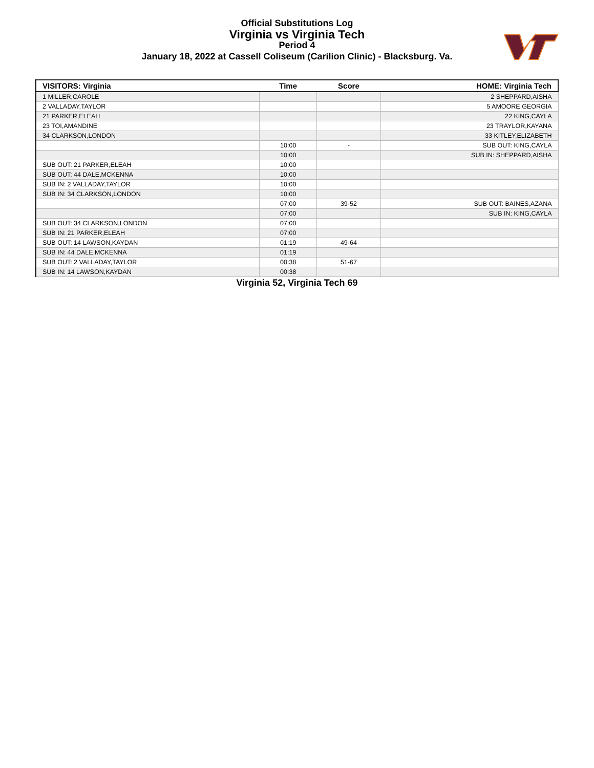Official Substitutions Log
Virginia vs Virginia Tech
Period 4
January 18, 2022 at Cassell Coliseum (Carilion Clinic) - Blacksburg. Va.
| VISITORS: Virginia | Time | Score | HOME: Virginia Tech |
| --- | --- | --- | --- |
| 1 MILLER,CAROLE | | | 2 SHEPPARD,AISHA |
| 2 VALLADAY,TAYLOR | | | 5 AMOORE,GEORGIA |
| 21 PARKER,ELEAH | | | 22 KING,CAYLA |
| 23 TOI,AMANDINE | | | 23 TRAYLOR,KAYANA |
| 34 CLARKSON,LONDON | | | 33 KITLEY,ELIZABETH |
| | 10:00 | - | SUB OUT: KING,CAYLA |
| | 10:00 | | SUB IN: SHEPPARD,AISHA |
| SUB OUT: 21 PARKER,ELEAH | 10:00 | | |
| SUB OUT: 44 DALE,MCKENNA | 10:00 | | |
| SUB IN: 2 VALLADAY,TAYLOR | 10:00 | | |
| SUB IN: 34 CLARKSON,LONDON | 10:00 | | |
| | 07:00 | 39-52 | SUB OUT: BAINES,AZANA |
| | 07:00 | | SUB IN: KING,CAYLA |
| SUB OUT: 34 CLARKSON,LONDON | 07:00 | | |
| SUB IN: 21 PARKER,ELEAH | 07:00 | | |
| SUB OUT: 14 LAWSON,KAYDAN | 01:19 | 49-64 | |
| SUB IN: 44 DALE,MCKENNA | 01:19 | | |
| SUB OUT: 2 VALLADAY,TAYLOR | 00:38 | 51-67 | |
| SUB IN: 14 LAWSON,KAYDAN | 00:38 | | |
Virginia 52, Virginia Tech 69